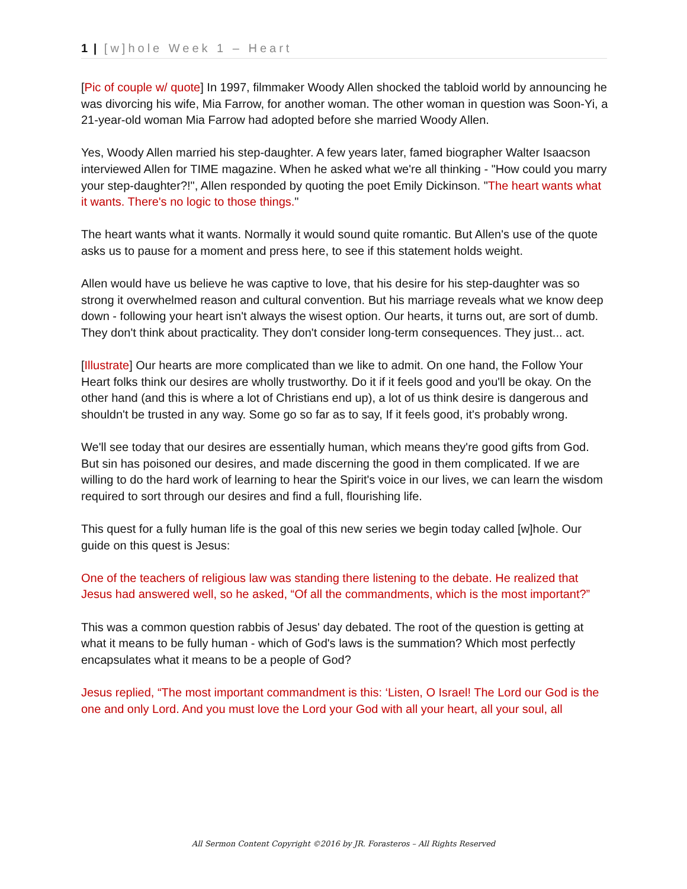1 | [w]hole Week 1 – Heart
[Pic of couple w/ quote] In 1997, filmmaker Woody Allen shocked the tabloid world by announcing he was divorcing his wife, Mia Farrow, for another woman. The other woman in question was Soon-Yi, a 21-year-old woman Mia Farrow had adopted before she married Woody Allen.
Yes, Woody Allen married his step-daughter. A few years later, famed biographer Walter Isaacson interviewed Allen for TIME magazine. When he asked what we're all thinking - "How could you marry your step-daughter?!", Allen responded by quoting the poet Emily Dickinson. "The heart wants what it wants. There's no logic to those things."
The heart wants what it wants. Normally it would sound quite romantic. But Allen's use of the quote asks us to pause for a moment and press here, to see if this statement holds weight.
Allen would have us believe he was captive to love, that his desire for his step-daughter was so strong it overwhelmed reason and cultural convention. But his marriage reveals what we know deep down - following your heart isn't always the wisest option. Our hearts, it turns out, are sort of dumb. They don't think about practicality. They don't consider long-term consequences. They just... act.
[Illustrate] Our hearts are more complicated than we like to admit. On one hand, the Follow Your Heart folks think our desires are wholly trustworthy. Do it if it feels good and you'll be okay. On the other hand (and this is where a lot of Christians end up), a lot of us think desire is dangerous and shouldn't be trusted in any way. Some go so far as to say, If it feels good, it's probably wrong.
We'll see today that our desires are essentially human, which means they're good gifts from God. But sin has poisoned our desires, and made discerning the good in them complicated. If we are willing to do the hard work of learning to hear the Spirit's voice in our lives, we can learn the wisdom required to sort through our desires and find a full, flourishing life.
This quest for a fully human life is the goal of this new series we begin today called [w]hole. Our guide on this quest is Jesus:
One of the teachers of religious law was standing there listening to the debate. He realized that Jesus had answered well, so he asked, “Of all the commandments, which is the most important?”
This was a common question rabbis of Jesus' day debated. The root of the question is getting at what it means to be fully human - which of God's laws is the summation? Which most perfectly encapsulates what it means to be a people of God?
Jesus replied, “The most important commandment is this: ‘Listen, O Israel! The Lord our God is the one and only Lord. And you must love the Lord your God with all your heart, all your soul, all
All Sermon Content Copyright ©2016 by JR. Forasteros – All Rights Reserved